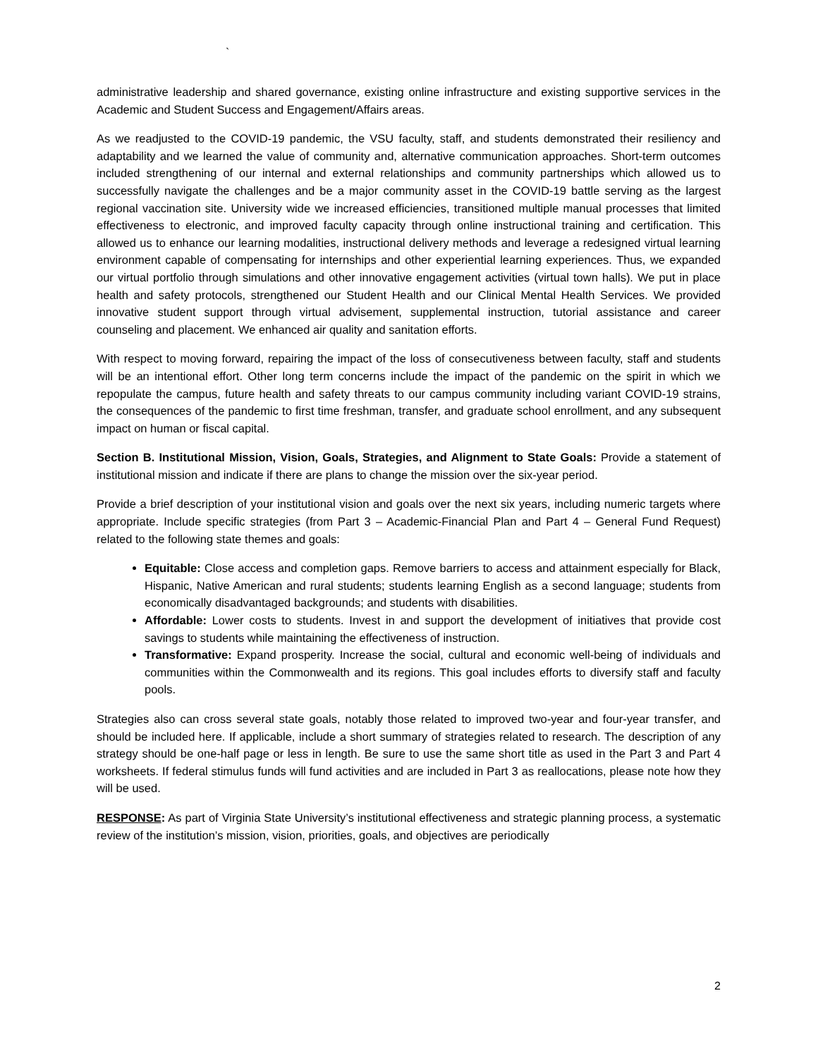`
administrative leadership and shared governance, existing online infrastructure and existing supportive services in the Academic and Student Success and Engagement/Affairs areas.
As we readjusted to the COVID-19 pandemic, the VSU faculty, staff, and students demonstrated their resiliency and adaptability and we learned the value of community and, alternative communication approaches. Short-term outcomes included strengthening of our internal and external relationships and community partnerships which allowed us to successfully navigate the challenges and be a major community asset in the COVID-19 battle serving as the largest regional vaccination site. University wide we increased efficiencies, transitioned multiple manual processes that limited effectiveness to electronic, and improved faculty capacity through online instructional training and certification. This allowed us to enhance our learning modalities, instructional delivery methods and leverage a redesigned virtual learning environment capable of compensating for internships and other experiential learning experiences. Thus, we expanded our virtual portfolio through simulations and other innovative engagement activities (virtual town halls). We put in place health and safety protocols, strengthened our Student Health and our Clinical Mental Health Services. We provided innovative student support through virtual advisement, supplemental instruction, tutorial assistance and career counseling and placement. We enhanced air quality and sanitation efforts.
With respect to moving forward, repairing the impact of the loss of consecutiveness between faculty, staff and students will be an intentional effort. Other long term concerns include the impact of the pandemic on the spirit in which we repopulate the campus, future health and safety threats to our campus community including variant COVID-19 strains, the consequences of the pandemic to first time freshman, transfer, and graduate school enrollment, and any subsequent impact on human or fiscal capital.
Section B. Institutional Mission, Vision, Goals, Strategies, and Alignment to State Goals: Provide a statement of institutional mission and indicate if there are plans to change the mission over the six-year period.
Provide a brief description of your institutional vision and goals over the next six years, including numeric targets where appropriate. Include specific strategies (from Part 3 – Academic-Financial Plan and Part 4 – General Fund Request) related to the following state themes and goals:
Equitable: Close access and completion gaps. Remove barriers to access and attainment especially for Black, Hispanic, Native American and rural students; students learning English as a second language; students from economically disadvantaged backgrounds; and students with disabilities.
Affordable: Lower costs to students. Invest in and support the development of initiatives that provide cost savings to students while maintaining the effectiveness of instruction.
Transformative: Expand prosperity. Increase the social, cultural and economic well-being of individuals and communities within the Commonwealth and its regions. This goal includes efforts to diversify staff and faculty pools.
Strategies also can cross several state goals, notably those related to improved two-year and four-year transfer, and should be included here. If applicable, include a short summary of strategies related to research. The description of any strategy should be one-half page or less in length. Be sure to use the same short title as used in the Part 3 and Part 4 worksheets. If federal stimulus funds will fund activities and are included in Part 3 as reallocations, please note how they will be used.
RESPONSE: As part of Virginia State University’s institutional effectiveness and strategic planning process, a systematic review of the institution’s mission, vision, priorities, goals, and objectives are periodically
2